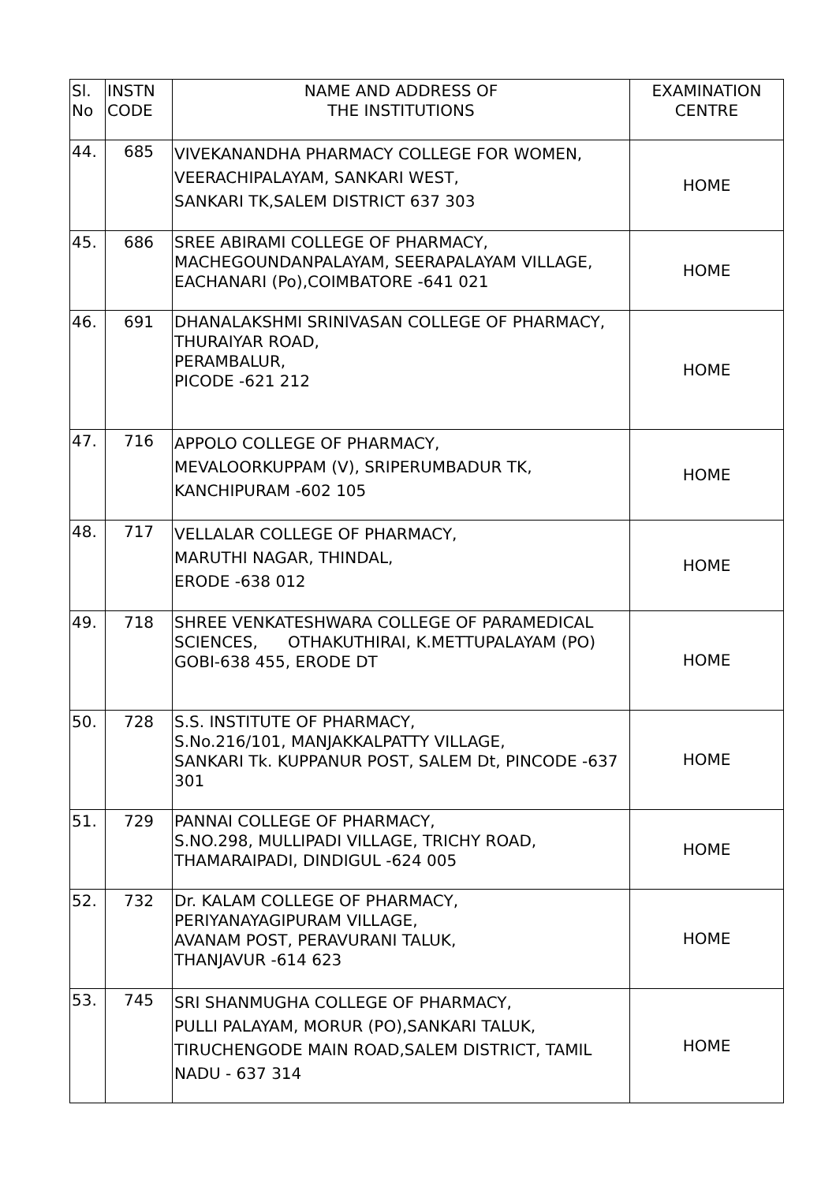| Sl. No | INSTN CODE | NAME AND ADDRESS OF THE INSTITUTIONS | EXAMINATION CENTRE |
| 44. | 685 | VIVEKANANDHA PHARMACY COLLEGE FOR WOMEN, VEERACHIPALAYAM, SANKARI WEST, SANKARI TK,SALEM DISTRICT 637 303 | HOME |
| 45. | 686 | SREE ABIRAMI COLLEGE OF PHARMACY, MACHEGOUNDANPALAYAM, SEERAPALAYAM VILLAGE, EACHANARI (Po),COIMBATORE -641 021 | HOME |
| 46. | 691 | DHANALAKSHMI SRINIVASAN COLLEGE OF PHARMACY, THURAIYAR ROAD, PERAMBALUR, PICODE -621 212 | HOME |
| 47. | 716 | APPOLO COLLEGE OF PHARMACY, MEVALOORKUPPAM (V), SRIPERUMBADUR TK, KANCHIPURAM -602 105 | HOME |
| 48. | 717 | VELLALAR COLLEGE OF PHARMACY, MARUTHI NAGAR, THINDAL, ERODE -638 012 | HOME |
| 49. | 718 | SHREE VENKATESHWARA COLLEGE OF PARAMEDICAL SCIENCES, OTHAKUTHIRAI, K.METTUPALAYAM (PO) GOBI-638 455, ERODE DT | HOME |
| 50. | 728 | S.S. INSTITUTE OF PHARMACY, S.No.216/101, MANJAKKALPATTY VILLAGE, SANKARI Tk. KUPPANUR POST, SALEM Dt, PINCODE -637 301 | HOME |
| 51. | 729 | PANNAI COLLEGE OF PHARMACY, S.NO.298, MULLIPADI VILLAGE, TRICHY ROAD, THAMARAIPADI, DINDIGUL -624 005 | HOME |
| 52. | 732 | Dr. KALAM COLLEGE OF PHARMACY, PERIYANAYAGIPURAM VILLAGE, AVANAM POST, PERAVURANI TALUK, THANJAVUR -614 623 | HOME |
| 53. | 745 | SRI SHANMUGHA COLLEGE OF PHARMACY, PULLI PALAYAM, MORUR (PO),SANKARI TALUK, TIRUCHENGODE MAIN ROAD,SALEM DISTRICT, TAMIL NADU - 637 314 | HOME |